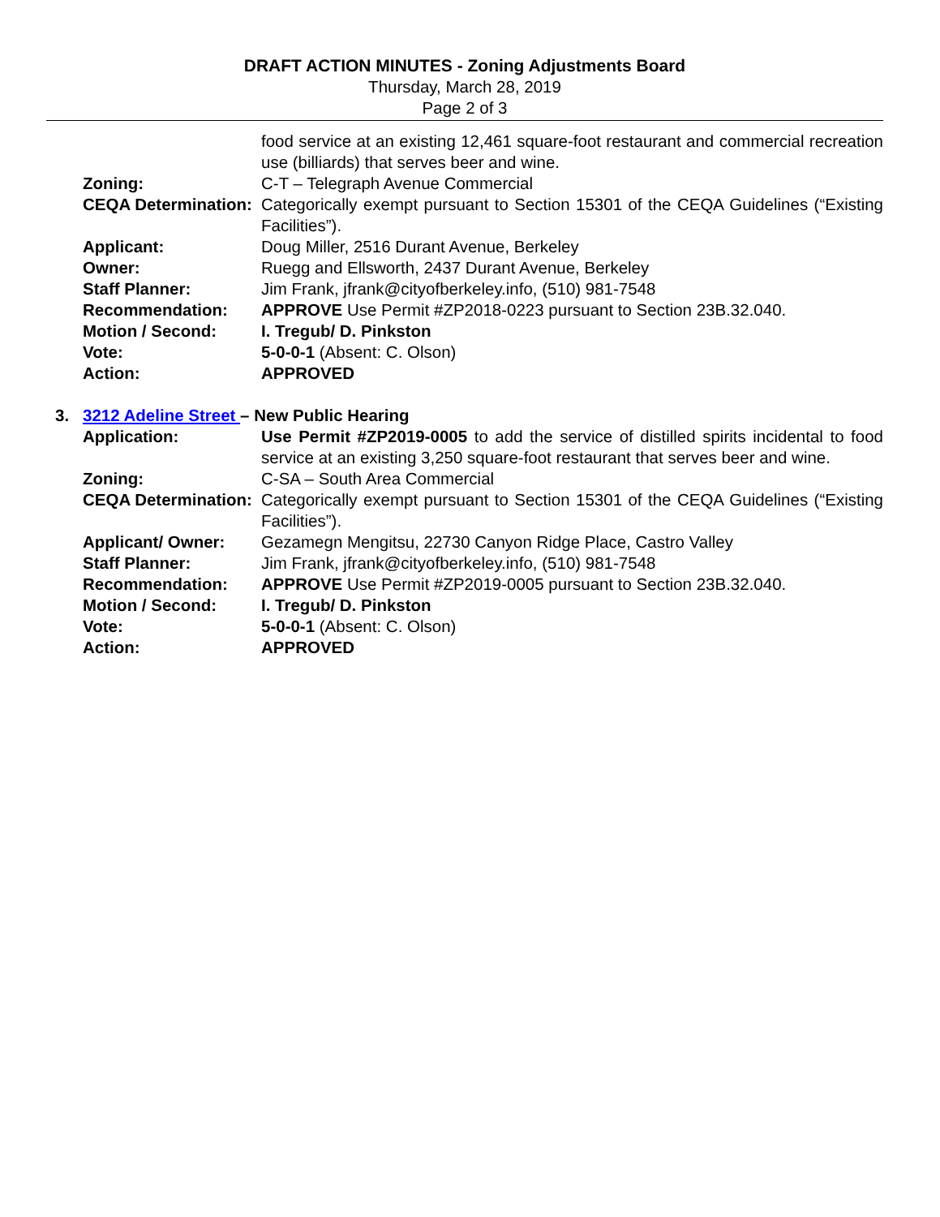DRAFT ACTION MINUTES - Zoning Adjustments Board
Thursday, March 28, 2019
Page 2 of 3
food service at an existing 12,461 square-foot restaurant and commercial recreation use (billiards) that serves beer and wine.
Zoning: C-T – Telegraph Avenue Commercial
CEQA Determination:
Categorically exempt pursuant to Section 15301 of the CEQA Guidelines (“Existing Facilities”).
Applicant: Doug Miller, 2516 Durant Avenue, Berkeley
Owner: Ruegg and Ellsworth, 2437 Durant Avenue, Berkeley
Staff Planner: Jim Frank, jfrank@cityofberkeley.info, (510) 981-7548
Recommendation: APPROVE Use Permit #ZP2018-0223 pursuant to Section 23B.32.040.
Motion / Second: I. Tregub/ D. Pinkston
Vote: 5-0-0-1 (Absent: C. Olson)
Action: APPROVED
3. 3212 Adeline Street – New Public Hearing
Application: Use Permit #ZP2019-0005 to add the service of distilled spirits incidental to food service at an existing 3,250 square-foot restaurant that serves beer and wine.
Zoning: C-SA – South Area Commercial
CEQA Determination:
Categorically exempt pursuant to Section 15301 of the CEQA Guidelines (“Existing Facilities”).
Applicant/ Owner: Gezamegn Mengitsu, 22730 Canyon Ridge Place, Castro Valley
Staff Planner: Jim Frank, jfrank@cityofberkeley.info, (510) 981-7548
Recommendation: APPROVE Use Permit #ZP2019-0005 pursuant to Section 23B.32.040.
Motion / Second: I. Tregub/ D. Pinkston
Vote: 5-0-0-1 (Absent: C. Olson)
Action: APPROVED